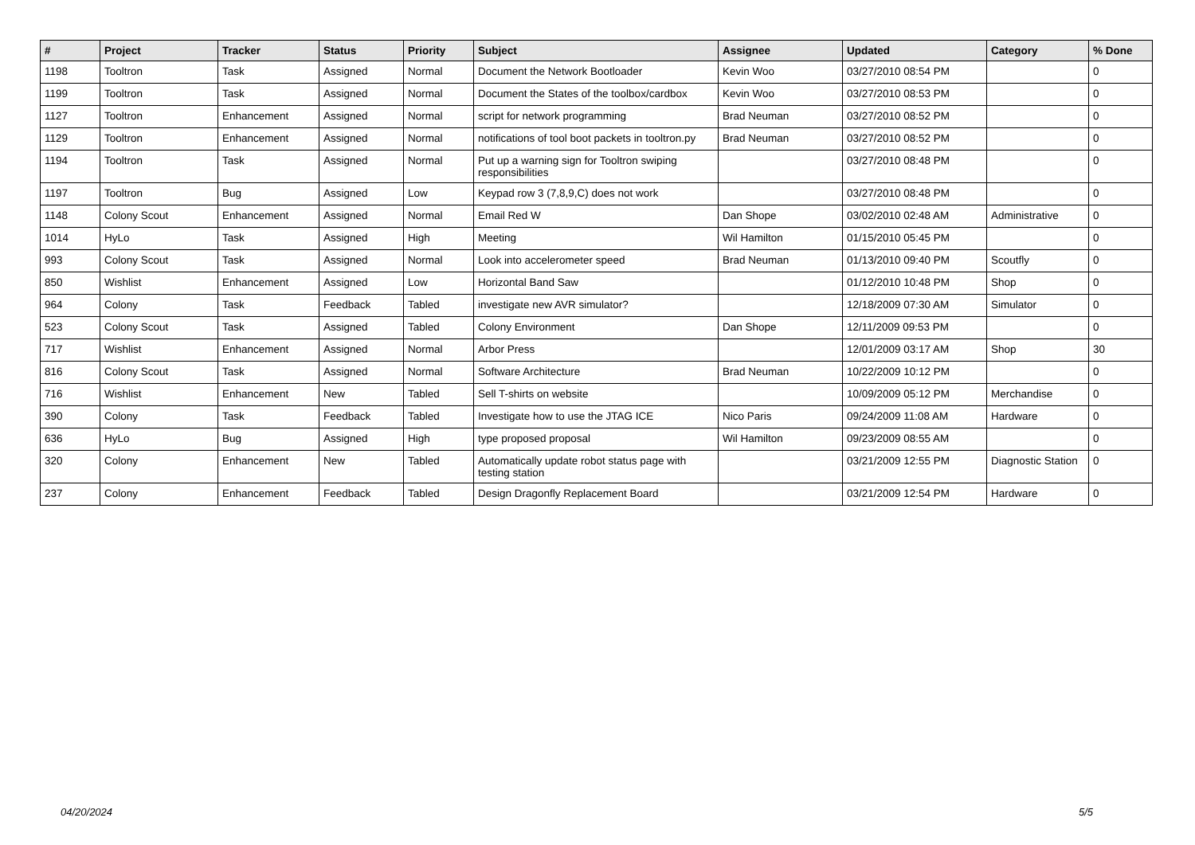| # | Project | Tracker | Status | Priority | Subject | Assignee | Updated | Category | % Done |
| --- | --- | --- | --- | --- | --- | --- | --- | --- | --- |
| 1198 | Tooltron | Task | Assigned | Normal | Document the Network Bootloader | Kevin Woo | 03/27/2010 08:54 PM | | 0 |
| 1199 | Tooltron | Task | Assigned | Normal | Document the States of the toolbox/cardbox | Kevin Woo | 03/27/2010 08:53 PM | | 0 |
| 1127 | Tooltron | Enhancement | Assigned | Normal | script for network programming | Brad Neuman | 03/27/2010 08:52 PM | | 0 |
| 1129 | Tooltron | Enhancement | Assigned | Normal | notifications of tool boot packets in tooltron.py | Brad Neuman | 03/27/2010 08:52 PM | | 0 |
| 1194 | Tooltron | Task | Assigned | Normal | Put up a warning sign for Tooltron swiping responsibilities | | 03/27/2010 08:48 PM | | 0 |
| 1197 | Tooltron | Bug | Assigned | Low | Keypad row 3 (7,8,9,C) does not work | | 03/27/2010 08:48 PM | | 0 |
| 1148 | Colony Scout | Enhancement | Assigned | Normal | Email Red W | Dan Shope | 03/02/2010 02:48 AM | Administrative | 0 |
| 1014 | HyLo | Task | Assigned | High | Meeting | Wil Hamilton | 01/15/2010 05:45 PM | | 0 |
| 993 | Colony Scout | Task | Assigned | Normal | Look into accelerometer speed | Brad Neuman | 01/13/2010 09:40 PM | Scoutfly | 0 |
| 850 | Wishlist | Enhancement | Assigned | Low | Horizontal Band Saw | | 01/12/2010 10:48 PM | Shop | 0 |
| 964 | Colony | Task | Feedback | Tabled | investigate new AVR simulator? | | 12/18/2009 07:30 AM | Simulator | 0 |
| 523 | Colony Scout | Task | Assigned | Tabled | Colony Environment | Dan Shope | 12/11/2009 09:53 PM | | 0 |
| 717 | Wishlist | Enhancement | Assigned | Normal | Arbor Press | | 12/01/2009 03:17 AM | Shop | 30 |
| 816 | Colony Scout | Task | Assigned | Normal | Software Architecture | Brad Neuman | 10/22/2009 10:12 PM | | 0 |
| 716 | Wishlist | Enhancement | New | Tabled | Sell T-shirts on website | | 10/09/2009 05:12 PM | Merchandise | 0 |
| 390 | Colony | Task | Feedback | Tabled | Investigate how to use the JTAG ICE | Nico Paris | 09/24/2009 11:08 AM | Hardware | 0 |
| 636 | HyLo | Bug | Assigned | High | type proposed proposal | Wil Hamilton | 09/23/2009 08:55 AM | | 0 |
| 320 | Colony | Enhancement | New | Tabled | Automatically update robot status page with testing station | | 03/21/2009 12:55 PM | Diagnostic Station | 0 |
| 237 | Colony | Enhancement | Feedback | Tabled | Design Dragonfly Replacement Board | | 03/21/2009 12:54 PM | Hardware | 0 |
04/20/2024 5/5